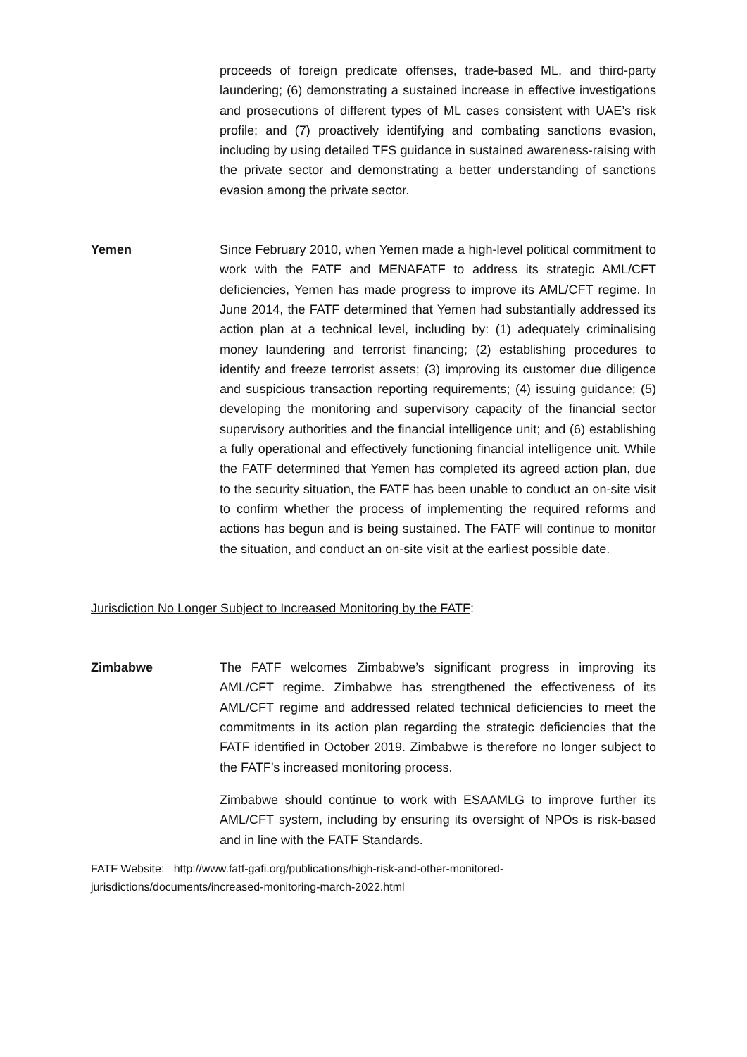proceeds of foreign predicate offenses, trade-based ML, and third-party laundering; (6) demonstrating a sustained increase in effective investigations and prosecutions of different types of ML cases consistent with UAE’s risk profile; and (7) proactively identifying and combating sanctions evasion, including by using detailed TFS guidance in sustained awareness-raising with the private sector and demonstrating a better understanding of sanctions evasion among the private sector.
Yemen Since February 2010, when Yemen made a high-level political commitment to work with the FATF and MENAFATF to address its strategic AML/CFT deficiencies, Yemen has made progress to improve its AML/CFT regime. In June 2014, the FATF determined that Yemen had substantially addressed its action plan at a technical level, including by: (1) adequately criminalising money laundering and terrorist financing; (2) establishing procedures to identify and freeze terrorist assets; (3) improving its customer due diligence and suspicious transaction reporting requirements; (4) issuing guidance; (5) developing the monitoring and supervisory capacity of the financial sector supervisory authorities and the financial intelligence unit; and (6) establishing a fully operational and effectively functioning financial intelligence unit. While the FATF determined that Yemen has completed its agreed action plan, due to the security situation, the FATF has been unable to conduct an on-site visit to confirm whether the process of implementing the required reforms and actions has begun and is being sustained. The FATF will continue to monitor the situation, and conduct an on-site visit at the earliest possible date.
Jurisdiction No Longer Subject to Increased Monitoring by the FATF:
Zimbabwe The FATF welcomes Zimbabwe’s significant progress in improving its AML/CFT regime. Zimbabwe has strengthened the effectiveness of its AML/CFT regime and addressed related technical deficiencies to meet the commitments in its action plan regarding the strategic deficiencies that the FATF identified in October 2019. Zimbabwe is therefore no longer subject to the FATF’s increased monitoring process.
Zimbabwe should continue to work with ESAAMLG to improve further its AML/CFT system, including by ensuring its oversight of NPOs is risk-based and in line with the FATF Standards.
FATF Website: http://www.fatf-gafi.org/publications/high-risk-and-other-monitored-
jurisdictions/documents/increased-monitoring-march-2022.html